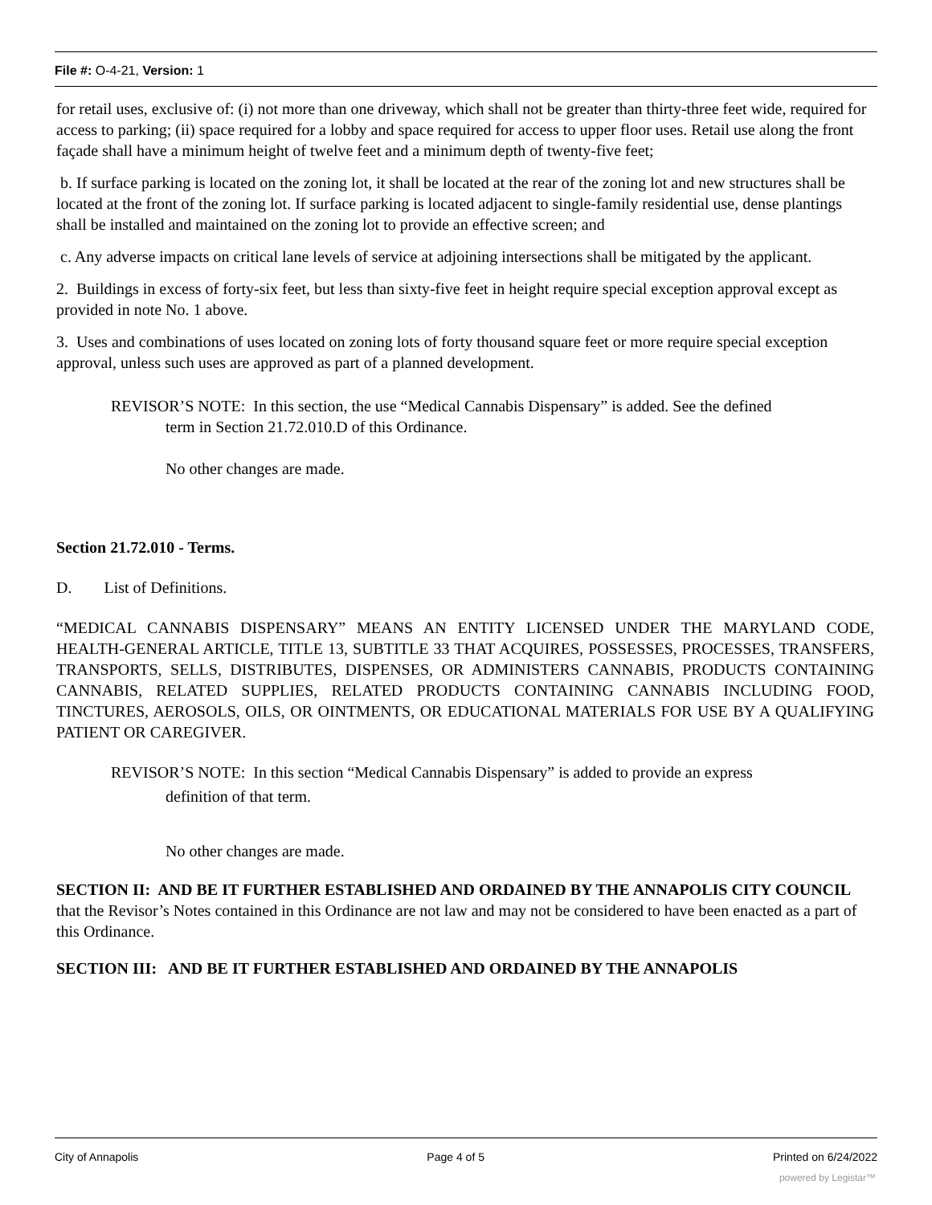File #: O-4-21, Version: 1
for retail uses, exclusive of: (i) not more than one driveway, which shall not be greater than thirty-three feet wide, required for access to parking; (ii) space required for a lobby and space required for access to upper floor uses. Retail use along the front façade shall have a minimum height of twelve feet and a minimum depth of twenty-five feet;
b. If surface parking is located on the zoning lot, it shall be located at the rear of the zoning lot and new structures shall be located at the front of the zoning lot. If surface parking is located adjacent to single-family residential use, dense plantings shall be installed and maintained on the zoning lot to provide an effective screen; and
c. Any adverse impacts on critical lane levels of service at adjoining intersections shall be mitigated by the applicant.
2. Buildings in excess of forty-six feet, but less than sixty-five feet in height require special exception approval except as provided in note No. 1 above.
3. Uses and combinations of uses located on zoning lots of forty thousand square feet or more require special exception approval, unless such uses are approved as part of a planned development.
REVISOR’S NOTE: In this section, the use “Medical Cannabis Dispensary” is added. See the defined
term in Section 21.72.010.D of this Ordinance.
No other changes are made.
Section 21.72.010 - Terms.
D. List of Definitions.
“MEDICAL CANNABIS DISPENSARY” MEANS AN ENTITY LICENSED UNDER THE MARYLAND CODE, HEALTH-GENERAL ARTICLE, TITLE 13, SUBTITLE 33 THAT ACQUIRES, POSSESSES, PROCESSES, TRANSFERS, TRANSPORTS, SELLS, DISTRIBUTES, DISPENSES, OR ADMINISTERS CANNABIS, PRODUCTS CONTAINING CANNABIS, RELATED SUPPLIES, RELATED PRODUCTS CONTAINING CANNABIS INCLUDING FOOD, TINCTURES, AEROSOLS, OILS, OR OINTMENTS, OR EDUCATIONAL MATERIALS FOR USE BY A QUALIFYING PATIENT OR CAREGIVER.
REVISOR’S NOTE: In this section “Medical Cannabis Dispensary” is added to provide an express
definition of that term.
No other changes are made.
SECTION II: AND BE IT FURTHER ESTABLISHED AND ORDAINED BY THE ANNAPOLIS CITY COUNCIL that the Revisor’s Notes contained in this Ordinance are not law and may not be considered to have been enacted as a part of this Ordinance.
SECTION III: AND BE IT FURTHER ESTABLISHED AND ORDAINED BY THE ANNAPOLIS
City of Annapolis Page 4 of 5 Printed on 6/24/2022
powered by Legistar™